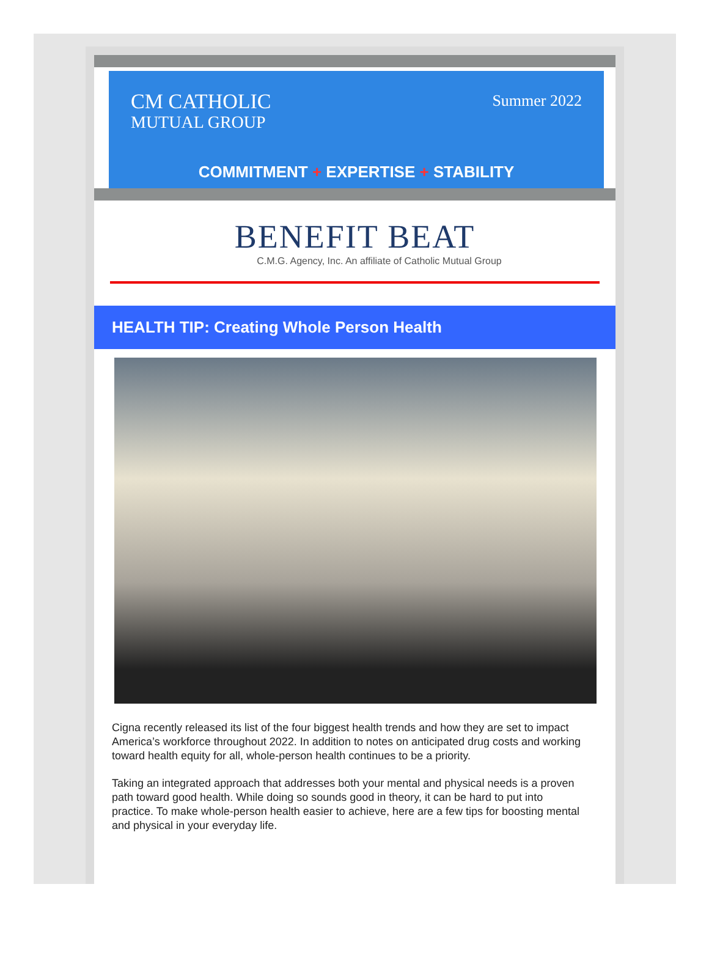CM CATHOLIC
MUTUAL GROUP
Summer 2022
COMMITMENT + EXPERTISE + STABILITY
BENEFIT BEAT
C.M.G. Agency, Inc. An affiliate of Catholic Mutual Group
HEALTH TIP: Creating Whole Person Health
Cigna recently released its list of the four biggest health trends and how they are set to impact America’s workforce throughout 2022. In addition to notes on anticipated drug costs and working toward health equity for all, whole-person health continues to be a priority.
Taking an integrated approach that addresses both your mental and physical needs is a proven path toward good health. While doing so sounds good in theory, it can be hard to put into practice. To make whole-person health easier to achieve, here are a few tips for boosting mental and physical in your everyday life.